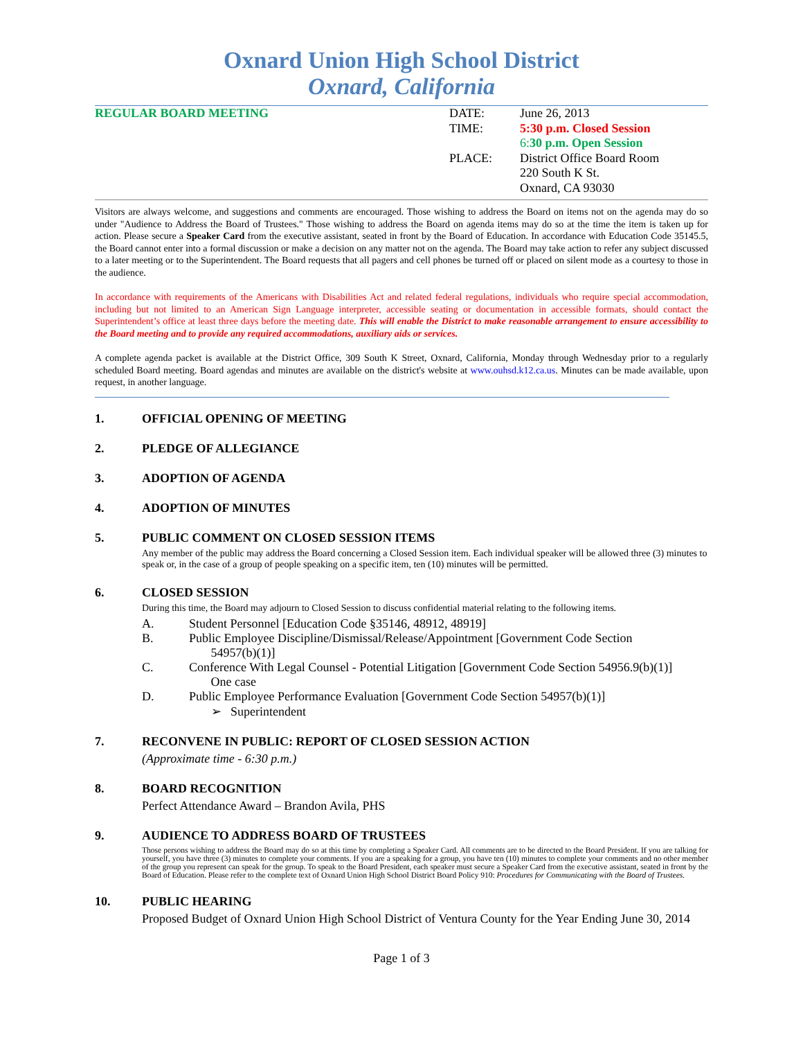Oxnard Union High School District
Oxnard, California
REGULAR BOARD MEETING DATE:
TIME:
PLACE:
June 26, 2013
5:30 p.m. Closed Session
6:30 p.m. Open Session
District Office Board Room
220 South K St.
Oxnard, CA 93030
Visitors are always welcome, and suggestions and comments are encouraged. Those wishing to address the Board on items not on the agenda may do so under "Audience to Address the Board of Trustees." Those wishing to address the Board on agenda items may do so at the time the item is taken up for action. Please secure a Speaker Card from the executive assistant, seated in front by the Board of Education. In accordance with Education Code 35145.5, the Board cannot enter into a formal discussion or make a decision on any matter not on the agenda. The Board may take action to refer any subject discussed to a later meeting or to the Superintendent. The Board requests that all pagers and cell phones be turned off or placed on silent mode as a courtesy to those in the audience.
In accordance with requirements of the Americans with Disabilities Act and related federal regulations, individuals who require special accommodation, including but not limited to an American Sign Language interpreter, accessible seating or documentation in accessible formats, should contact the Superintendent’s office at least three days before the meeting date. This will enable the District to make reasonable arrangement to ensure accessibility to the Board meeting and to provide any required accommodations, auxiliary aids or services.
A complete agenda packet is available at the District Office, 309 South K Street, Oxnard, California, Monday through Wednesday prior to a regularly scheduled Board meeting. Board agendas and minutes are available on the district's website at www.ouhsd.k12.ca.us. Minutes can be made available, upon request, in another language.
1. OFFICIAL OPENING OF MEETING
2. PLEDGE OF ALLEGIANCE
3. ADOPTION OF AGENDA
4. ADOPTION OF MINUTES
5. PUBLIC COMMENT ON CLOSED SESSION ITEMS
Any member of the public may address the Board concerning a Closed Session item. Each individual speaker will be allowed three (3) minutes to speak or, in the case of a group of people speaking on a specific item, ten (10) minutes will be permitted.
6. CLOSED SESSION
During this time, the Board may adjourn to Closed Session to discuss confidential material relating to the following items.
A. Student Personnel [Education Code §35146, 48912, 48919]
B. Public Employee Discipline/Dismissal/Release/Appointment [Government Code Section
54957(b)(1)]
C. Conference With Legal Counsel - Potential Litigation [Government Code Section 54956.9(b)(1)]
One case
D. Public Employee Performance Evaluation [Government Code Section 54957(b)(1)]
➢ Superintendent
7. RECONVENE IN PUBLIC: REPORT OF CLOSED SESSION ACTION
(Approximate time - 6:30 p.m.)
8. BOARD RECOGNITION
Perfect Attendance Award – Brandon Avila, PHS
9. AUDIENCE TO ADDRESS BOARD OF TRUSTEES
Those persons wishing to address the Board may do so at this time by completing a Speaker Card. All comments are to be directed to the Board President. If you are talking for yourself, you have three (3) minutes to complete your comments. If you are a speaking for a group, you have ten (10) minutes to complete your comments and no other member of the group you represent can speak for the group. To speak to the Board President, each speaker must secure a Speaker Card from the executive assistant, seated in front by the Board of Education. Please refer to the complete text of Oxnard Union High School District Board Policy 910: Procedures for Communicating with the Board of Trustees.
10. PUBLIC HEARING
Proposed Budget of Oxnard Union High School District of Ventura County for the Year Ending June 30, 2014
Page 1 of 3